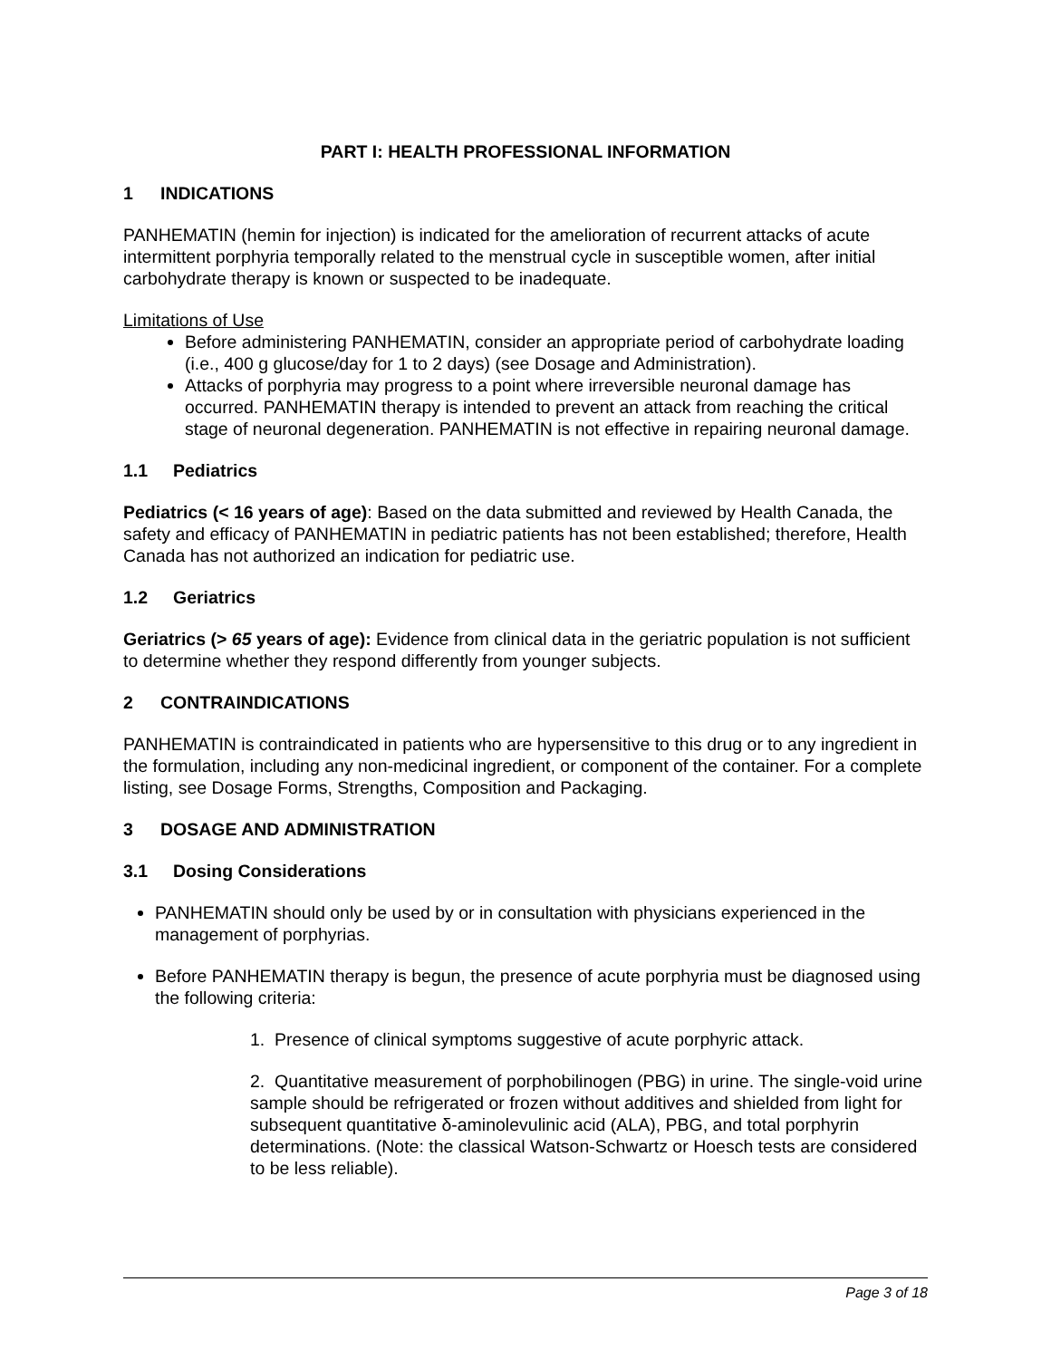PART I: HEALTH PROFESSIONAL INFORMATION
1 INDICATIONS
PANHEMATIN (hemin for injection) is indicated for the amelioration of recurrent attacks of acute intermittent porphyria temporally related to the menstrual cycle in susceptible women, after initial carbohydrate therapy is known or suspected to be inadequate.
Limitations of Use
Before administering PANHEMATIN, consider an appropriate period of carbohydrate loading (i.e., 400 g glucose/day for 1 to 2 days) (see Dosage and Administration).
Attacks of porphyria may progress to a point where irreversible neuronal damage has occurred. PANHEMATIN therapy is intended to prevent an attack from reaching the critical stage of neuronal degeneration. PANHEMATIN is not effective in repairing neuronal damage.
1.1 Pediatrics
Pediatrics (< 16 years of age): Based on the data submitted and reviewed by Health Canada, the safety and efficacy of PANHEMATIN in pediatric patients has not been established; therefore, Health Canada has not authorized an indication for pediatric use.
1.2 Geriatrics
Geriatrics (> 65 years of age): Evidence from clinical data in the geriatric population is not sufficient to determine whether they respond differently from younger subjects.
2 CONTRAINDICATIONS
PANHEMATIN is contraindicated in patients who are hypersensitive to this drug or to any ingredient in the formulation, including any non-medicinal ingredient, or component of the container. For a complete listing, see Dosage Forms, Strengths, Composition and Packaging.
3 DOSAGE AND ADMINISTRATION
3.1 Dosing Considerations
PANHEMATIN should only be used by or in consultation with physicians experienced in the management of porphyrias.
Before PANHEMATIN therapy is begun, the presence of acute porphyria must be diagnosed using the following criteria:
1. Presence of clinical symptoms suggestive of acute porphyric attack.
2. Quantitative measurement of porphobilinogen (PBG) in urine. The single-void urine sample should be refrigerated or frozen without additives and shielded from light for subsequent quantitative δ-aminolevulinic acid (ALA), PBG, and total porphyrin determinations. (Note: the classical Watson-Schwartz or Hoesch tests are considered to be less reliable).
Page 3 of 18